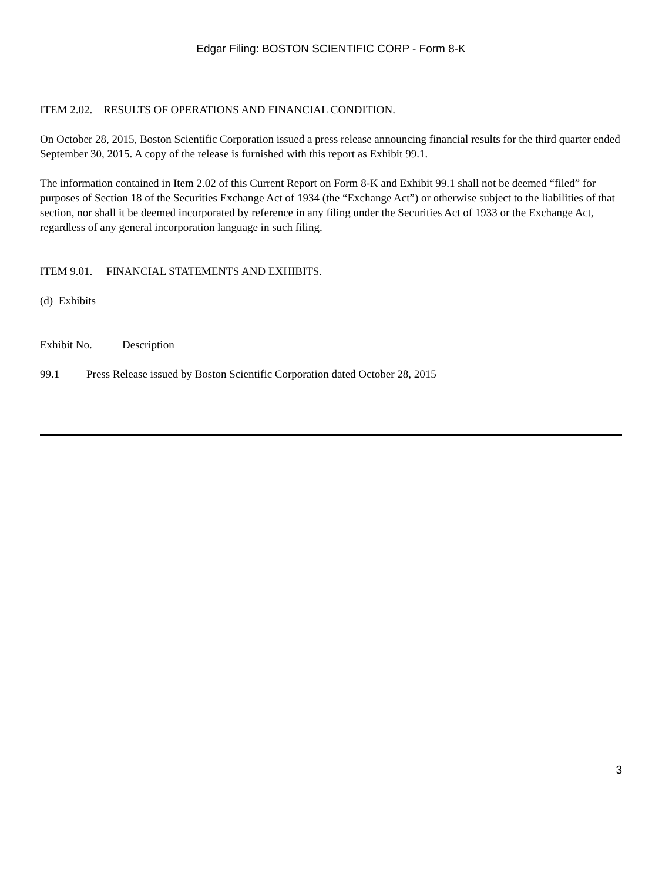Edgar Filing: BOSTON SCIENTIFIC CORP - Form 8-K
ITEM 2.02. RESULTS OF OPERATIONS AND FINANCIAL CONDITION.
On October 28, 2015, Boston Scientific Corporation issued a press release announcing financial results for the third quarter ended September 30, 2015. A copy of the release is furnished with this report as Exhibit 99.1.
The information contained in Item 2.02 of this Current Report on Form 8-K and Exhibit 99.1 shall not be deemed “filed” for purposes of Section 18 of the Securities Exchange Act of 1934 (the “Exchange Act”) or otherwise subject to the liabilities of that section, nor shall it be deemed incorporated by reference in any filing under the Securities Act of 1933 or the Exchange Act, regardless of any general incorporation language in such filing.
ITEM 9.01. FINANCIAL STATEMENTS AND EXHIBITS.
(d) Exhibits
Exhibit No. Description
99.1 Press Release issued by Boston Scientific Corporation dated October 28, 2015
3